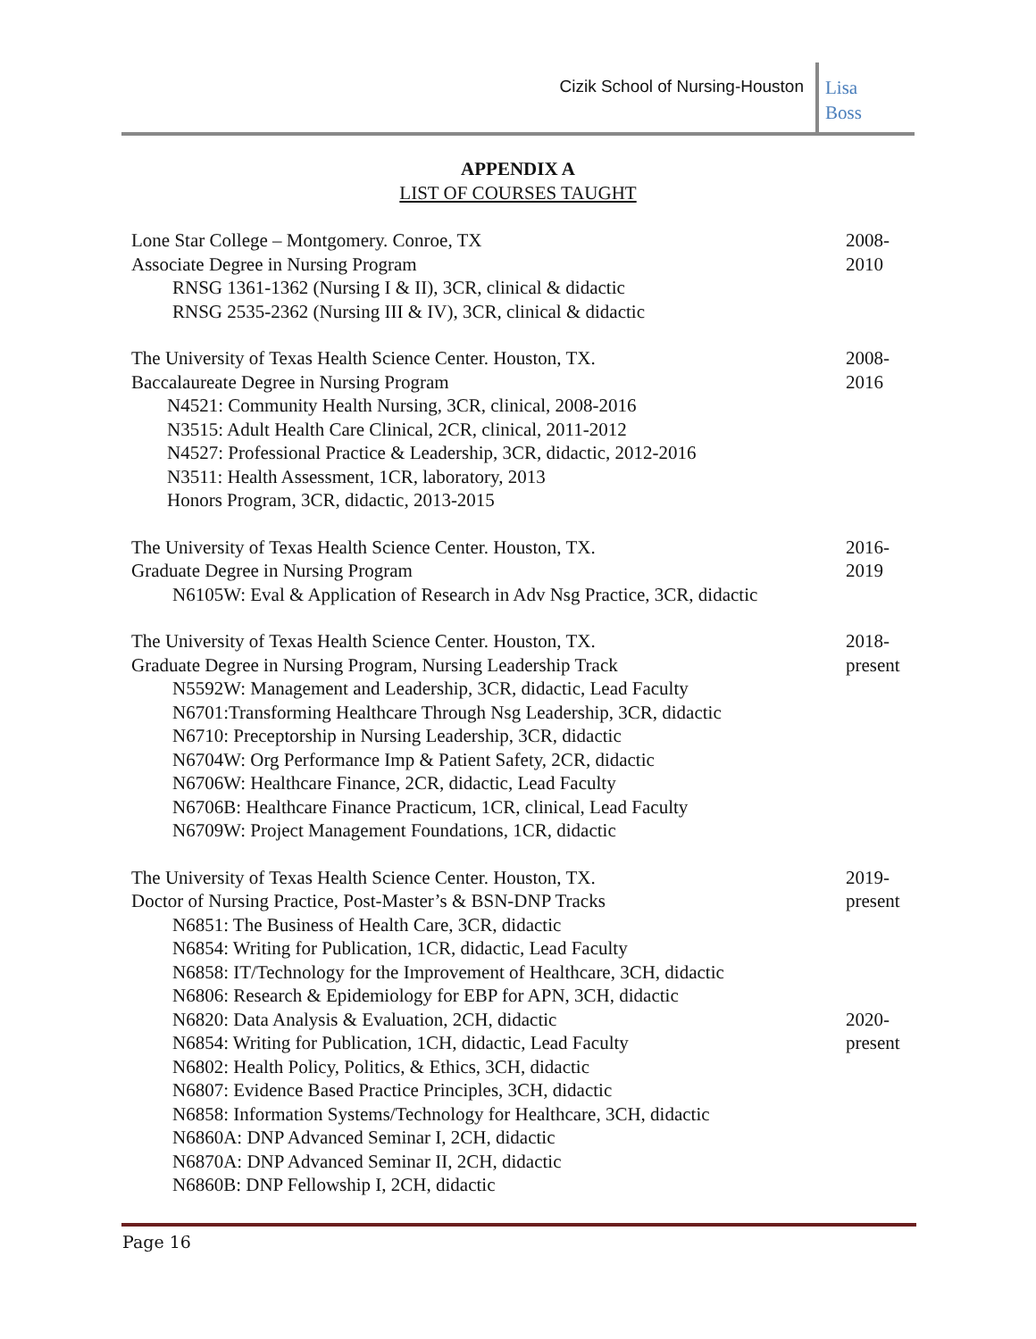Cizik School of Nursing-Houston
Lisa
Boss
APPENDIX A
LIST OF COURSES TAUGHT
Lone Star College – Montgomery. Conroe, TX
Associate Degree in Nursing Program
RNSG 1361-1362 (Nursing I & II), 3CR, clinical & didactic
RNSG 2535-2362 (Nursing III & IV), 3CR, clinical & didactic
2008-
2010
The University of Texas Health Science Center. Houston, TX.
Baccalaureate Degree in Nursing Program
N4521: Community Health Nursing, 3CR, clinical, 2008-2016
N3515: Adult Health Care Clinical, 2CR, clinical, 2011-2012
N4527: Professional Practice & Leadership, 3CR, didactic, 2012-2016
N3511: Health Assessment, 1CR, laboratory, 2013
Honors Program, 3CR, didactic, 2013-2015
2008-
2016
The University of Texas Health Science Center. Houston, TX.
Graduate Degree in Nursing Program
N6105W: Eval & Application of Research in Adv Nsg Practice, 3CR, didactic
2016-
2019
The University of Texas Health Science Center. Houston, TX.
Graduate Degree in Nursing Program, Nursing Leadership Track
N5592W: Management and Leadership, 3CR, didactic, Lead Faculty
N6701:Transforming Healthcare Through Nsg Leadership, 3CR, didactic
N6710: Preceptorship in Nursing Leadership, 3CR, didactic
N6704W: Org Performance Imp & Patient Safety, 2CR, didactic
N6706W: Healthcare Finance, 2CR, didactic, Lead Faculty
N6706B: Healthcare Finance Practicum, 1CR, clinical, Lead Faculty
N6709W: Project Management Foundations, 1CR, didactic
2018-
present
The University of Texas Health Science Center. Houston, TX.
Doctor of Nursing Practice, Post-Master’s & BSN-DNP Tracks
N6851: The Business of Health Care, 3CR, didactic
N6854: Writing for Publication, 1CR, didactic, Lead Faculty
N6858: IT/Technology for the Improvement of Healthcare, 3CH, didactic
N6806: Research & Epidemiology for EBP for APN, 3CH, didactic
N6820: Data Analysis & Evaluation, 2CH, didactic
N6854: Writing for Publication, 1CH, didactic, Lead Faculty
N6802: Health Policy, Politics, & Ethics, 3CH, didactic
N6807: Evidence Based Practice Principles, 3CH, didactic
N6858: Information Systems/Technology for Healthcare, 3CH, didactic
N6860A: DNP Advanced Seminar I, 2CH, didactic
N6870A: DNP Advanced Seminar II, 2CH, didactic
N6860B: DNP Fellowship I, 2CH, didactic
2019-
present
2020-
present
Page 16